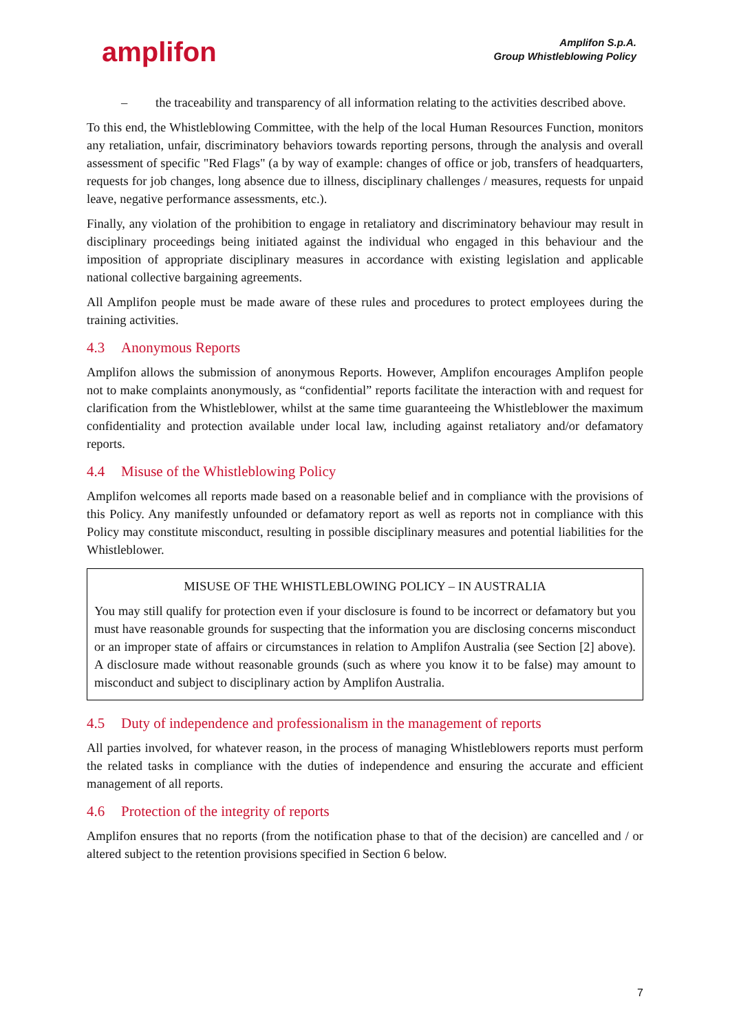amplifon
Amplifon S.p.A.
Group Whistleblowing Policy
– the traceability and transparency of all information relating to the activities described above.
To this end, the Whistleblowing Committee, with the help of the local Human Resources Function, monitors any retaliation, unfair, discriminatory behaviors towards reporting persons, through the analysis and overall assessment of specific "Red Flags" (a by way of example: changes of office or job, transfers of headquarters, requests for job changes, long absence due to illness, disciplinary challenges / measures, requests for unpaid leave, negative performance assessments, etc.).
Finally, any violation of the prohibition to engage in retaliatory and discriminatory behaviour may result in disciplinary proceedings being initiated against the individual who engaged in this behaviour and the imposition of appropriate disciplinary measures in accordance with existing legislation and applicable national collective bargaining agreements.
All Amplifon people must be made aware of these rules and procedures to protect employees during the training activities.
4.3 Anonymous Reports
Amplifon allows the submission of anonymous Reports. However, Amplifon encourages Amplifon people not to make complaints anonymously, as “confidential” reports facilitate the interaction with and request for clarification from the Whistleblower, whilst at the same time guaranteeing the Whistleblower the maximum confidentiality and protection available under local law, including against retaliatory and/or defamatory reports.
4.4 Misuse of the Whistleblowing Policy
Amplifon welcomes all reports made based on a reasonable belief and in compliance with the provisions of this Policy. Any manifestly unfounded or defamatory report as well as reports not in compliance with this Policy may constitute misconduct, resulting in possible disciplinary measures and potential liabilities for the Whistleblower.
MISUSE OF THE WHISTLEBLOWING POLICY – IN AUSTRALIA
You may still qualify for protection even if your disclosure is found to be incorrect or defamatory but you must have reasonable grounds for suspecting that the information you are disclosing concerns misconduct or an improper state of affairs or circumstances in relation to Amplifon Australia (see Section [2] above). A disclosure made without reasonable grounds (such as where you know it to be false) may amount to misconduct and subject to disciplinary action by Amplifon Australia.
4.5 Duty of independence and professionalism in the management of reports
All parties involved, for whatever reason, in the process of managing Whistleblowers reports must perform the related tasks in compliance with the duties of independence and ensuring the accurate and efficient management of all reports.
4.6 Protection of the integrity of reports
Amplifon ensures that no reports (from the notification phase to that of the decision) are cancelled and / or altered subject to the retention provisions specified in Section 6 below.
7